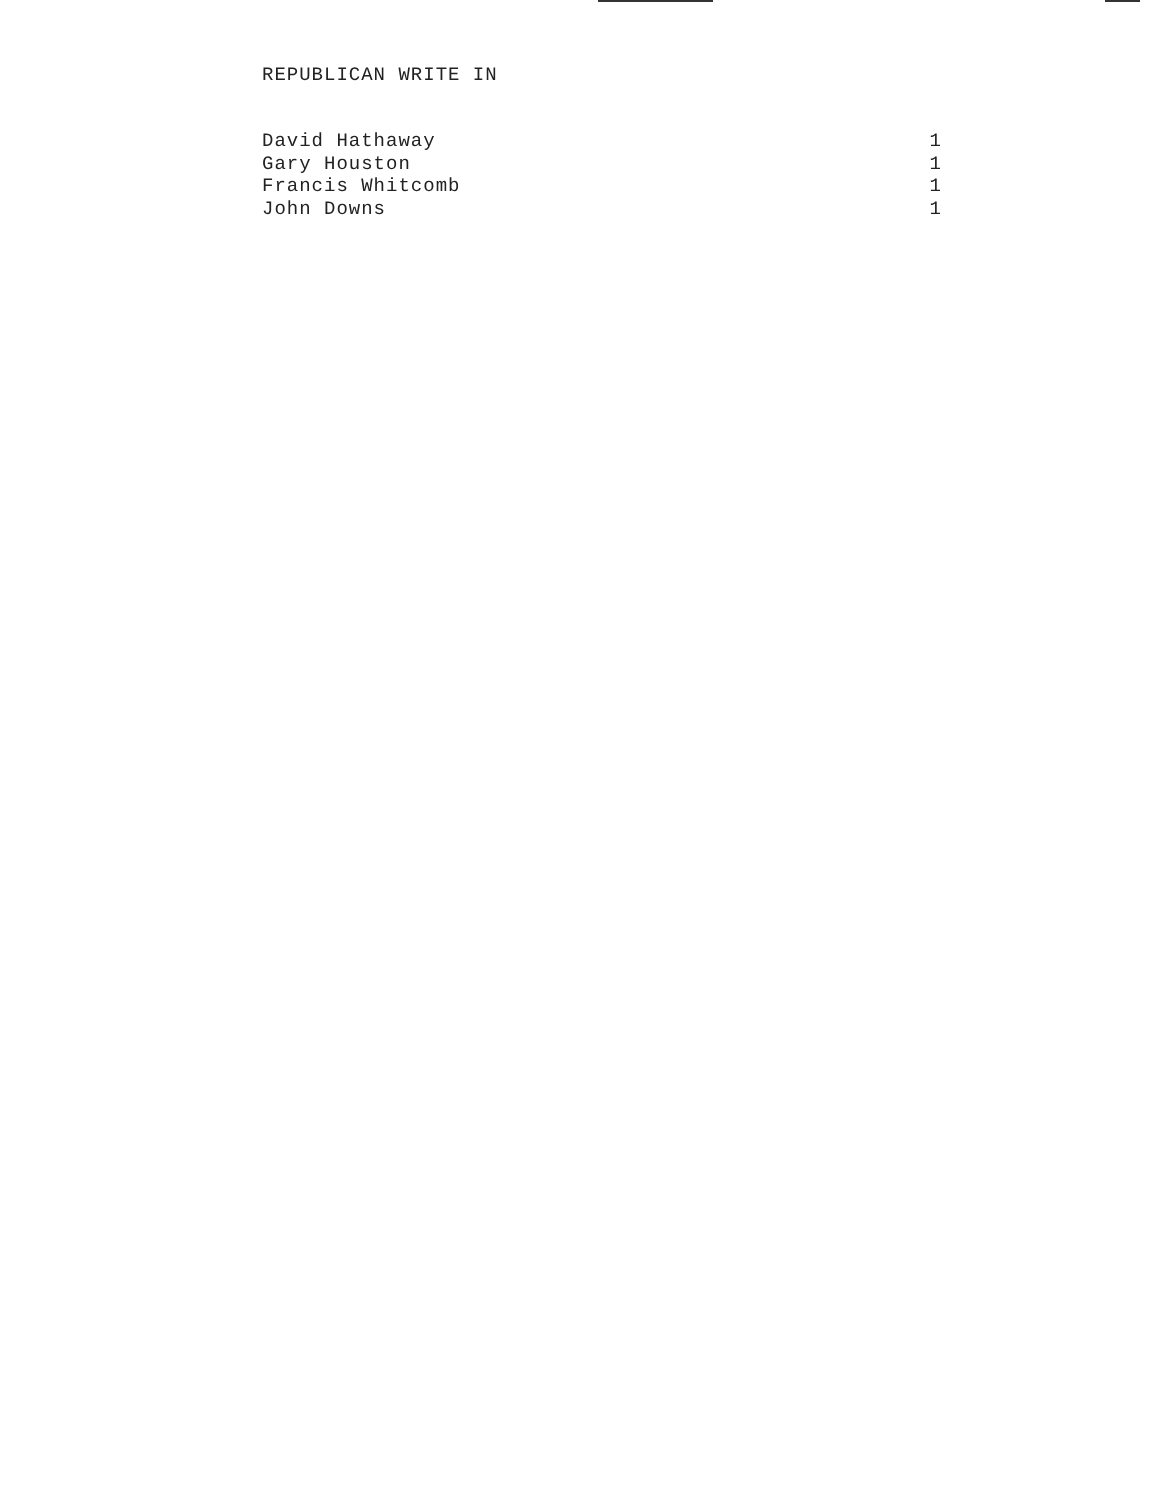REPUBLICAN WRITE IN
| David Hathaway | 1 |
| Gary Houston | 1 |
| Francis Whitcomb | 1 |
| John Downs | 1 |